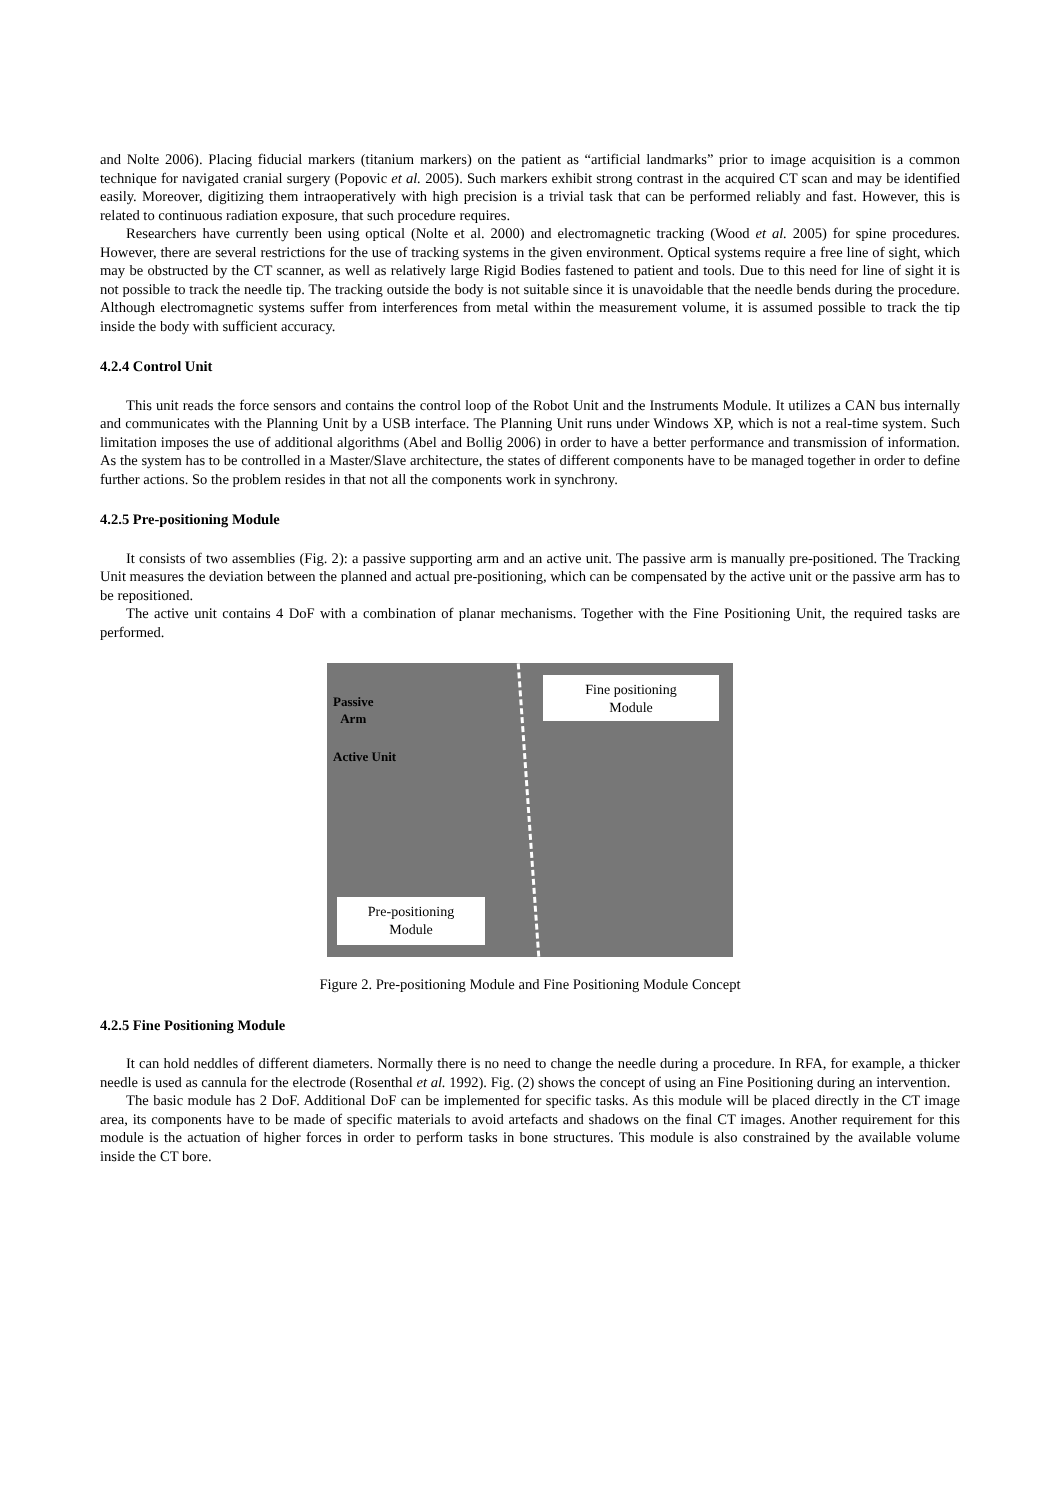and Nolte 2006). Placing fiducial markers (titanium markers) on the patient as “artificial landmarks” prior to image acquisition is a common technique for navigated cranial surgery (Popovic et al. 2005). Such markers exhibit strong contrast in the acquired CT scan and may be identified easily. Moreover, digitizing them intraoperatively with high precision is a trivial task that can be performed reliably and fast. However, this is related to continuous radiation exposure, that such procedure requires.
Researchers have currently been using optical (Nolte et al. 2000) and electromagnetic tracking (Wood et al. 2005) for spine procedures. However, there are several restrictions for the use of tracking systems in the given environment. Optical systems require a free line of sight, which may be obstructed by the CT scanner, as well as relatively large Rigid Bodies fastened to patient and tools. Due to this need for line of sight it is not possible to track the needle tip. The tracking outside the body is not suitable since it is unavoidable that the needle bends during the procedure. Although electromagnetic systems suffer from interferences from metal within the measurement volume, it is assumed possible to track the tip inside the body with sufficient accuracy.
4.2.4 Control Unit
This unit reads the force sensors and contains the control loop of the Robot Unit and the Instruments Module. It utilizes a CAN bus internally and communicates with the Planning Unit by a USB interface. The Planning Unit runs under Windows XP, which is not a real-time system. Such limitation imposes the use of additional algorithms (Abel and Bollig 2006) in order to have a better performance and transmission of information. As the system has to be controlled in a Master/Slave architecture, the states of different components have to be managed together in order to define further actions. So the problem resides in that not all the components work in synchrony.
4.2.5 Pre-positioning Module
It consists of two assemblies (Fig. 2): a passive supporting arm and an active unit. The passive arm is manually pre-positioned. The Tracking Unit measures the deviation between the planned and actual pre-positioning, which can be compensated by the active unit or the passive arm has to be repositioned.
The active unit contains 4 DoF with a combination of planar mechanisms. Together with the Fine Positioning Unit, the required tasks are performed.
Passive
Arm
Active Unit
Fine positioning
Module
Pre-positioning
Module
Figure 2. Pre-positioning Module and Fine Positioning Module Concept
4.2.5 Fine Positioning Module
It can hold neddles of different diameters. Normally there is no need to change the needle during a procedure. In RFA, for example, a thicker needle is used as cannula for the electrode (Rosenthal et al. 1992). Fig. (2) shows the concept of using an Fine Positioning during an intervention.
The basic module has 2 DoF. Additional DoF can be implemented for specific tasks. As this module will be placed directly in the CT image area, its components have to be made of specific materials to avoid artefacts and shadows on the final CT images. Another requirement for this module is the actuation of higher forces in order to perform tasks in bone structures. This module is also constrained by the available volume inside the CT bore.